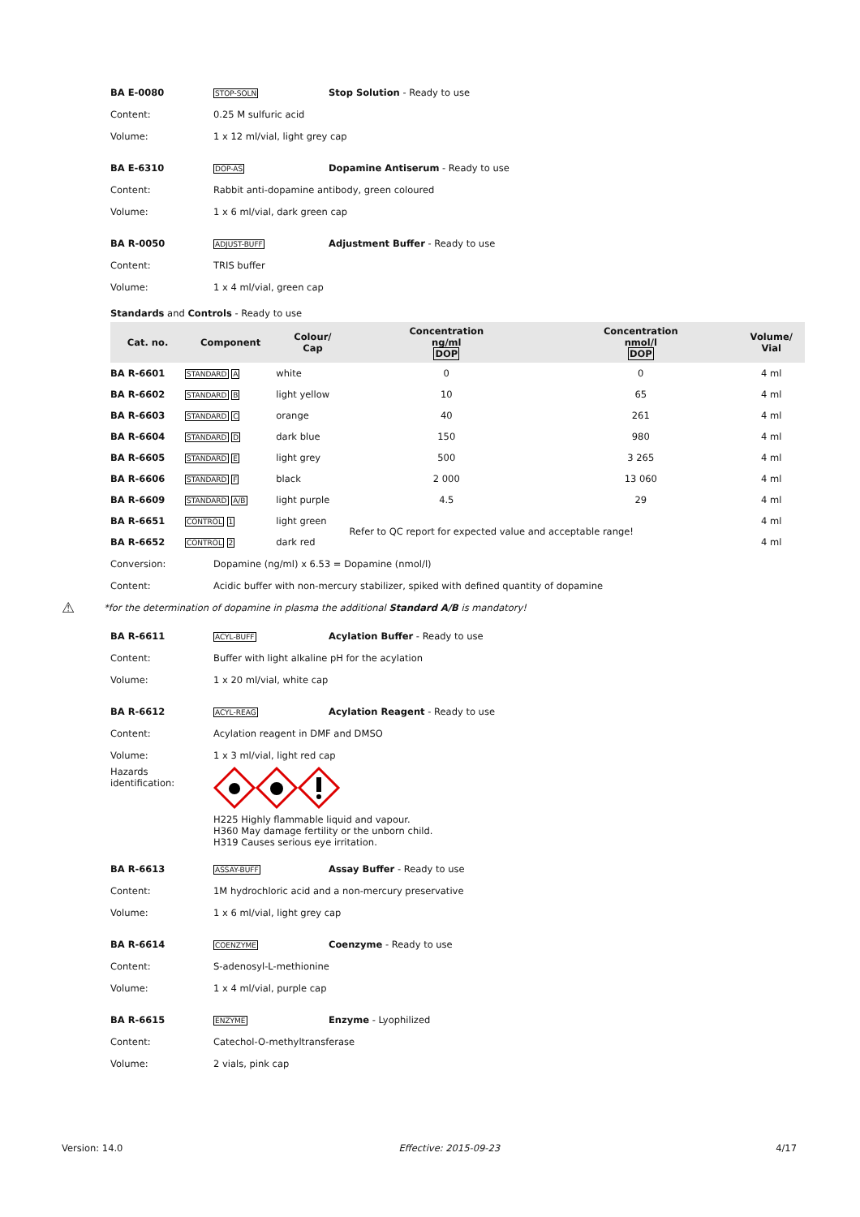BA E-0080 STOP-SOLN Stop Solution - Ready to use
Content: 0.25 M sulfuric acid
Volume: 1 x 12 ml/vial, light grey cap
BA E-6310 DOP-AS Dopamine Antiserum - Ready to use
Content: Rabbit anti-dopamine antibody, green coloured
Volume: 1 x 6 ml/vial, dark green cap
BA R-0050 ADJUST-BUFF Adjustment Buffer - Ready to use
Content: TRIS buffer
Volume: 1 x 4 ml/vial, green cap
Standards and Controls - Ready to use
| Cat. no. | Component | Colour/ Cap | Concentration ng/ml DOP | Concentration nmol/l DOP | Volume/ Vial |
| --- | --- | --- | --- | --- | --- |
| BA R-6601 | STANDARD A | white | 0 | 0 | 4 ml |
| BA R-6602 | STANDARD B | light yellow | 10 | 65 | 4 ml |
| BA R-6603 | STANDARD C | orange | 40 | 261 | 4 ml |
| BA R-6604 | STANDARD D | dark blue | 150 | 980 | 4 ml |
| BA R-6605 | STANDARD E | light grey | 500 | 3 265 | 4 ml |
| BA R-6606 | STANDARD F | black | 2 000 | 13 060 | 4 ml |
| BA R-6609 | STANDARD A/B | light purple | 4.5 | 29 | 4 ml |
| BA R-6651 | CONTROL 1 | light green | Refer to QC report for expected value and acceptable range! | | 4 ml |
| BA R-6652 | CONTROL 2 | dark red | | | 4 ml |
Conversion: Dopamine (ng/ml) x 6.53 = Dopamine (nmol/l)
Content: Acidic buffer with non-mercury stabilizer, spiked with defined quantity of dopamine
⚠ *for the determination of dopamine in plasma the additional Standard A/B is mandatory!
BA R-6611 ACYL-BUFF Acylation Buffer - Ready to use
Content: Buffer with light alkaline pH for the acylation
Volume: 1 x 20 ml/vial, white cap
BA R-6612 ACYL-REAG Acylation Reagent - Ready to use
Content: Acylation reagent in DMF and DMSO
Volume: 1 x 3 ml/vial, light red cap
Hazards
identification:
H225 Highly flammable liquid and vapour.
H360 May damage fertility or the unborn child.
H319 Causes serious eye irritation.
BA R-6613 ASSAY-BUFF Assay Buffer - Ready to use
Content: 1M hydrochloric acid and a non-mercury preservative
Volume: 1 x 6 ml/vial, light grey cap
BA R-6614 COENZYME Coenzyme - Ready to use
Content: S-adenosyl-L-methionine
Volume: 1 x 4 ml/vial, purple cap
BA R-6615 ENZYME Enzyme - Lyophilized
Content: Catechol-O-methyltransferase
Volume: 2 vials, pink cap
Version: 14.0 Effective: 2015-09-23 4/17